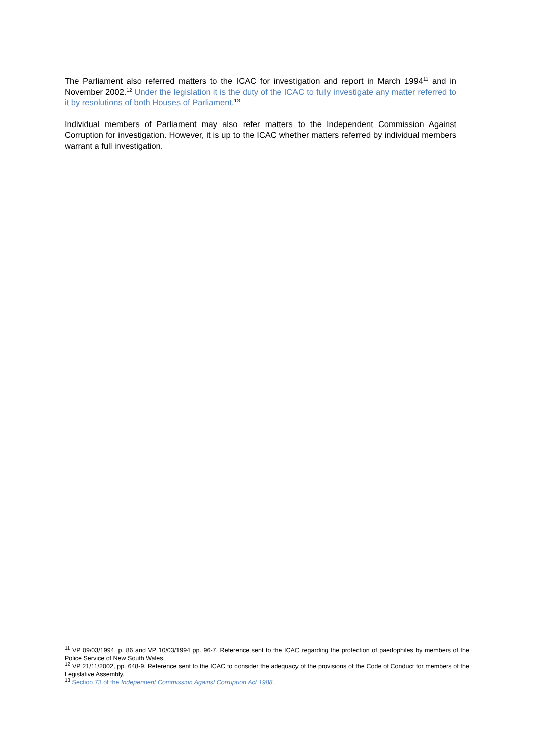The Parliament also referred matters to the ICAC for investigation and report in March 1994<sup>11</sup> and in November 2002.<sup>12</sup> Under the legislation it is the duty of the ICAC to fully investigate any matter referred to it by resolutions of both Houses of Parliament.<sup>13</sup>
Individual members of Parliament may also refer matters to the Independent Commission Against Corruption for investigation. However, it is up to the ICAC whether matters referred by individual members warrant a full investigation.
<sup>11</sup> VP 09/03/1994, p. 86 and VP 10/03/1994 pp. 96-7. Reference sent to the ICAC regarding the protection of paedophiles by members of the Police Service of New South Wales.
<sup>12</sup> VP 21/11/2002, pp. 648-9. Reference sent to the ICAC to consider the adequacy of the provisions of the Code of Conduct for members of the Legislative Assembly.
<sup>13</sup> Section 73 of the Independent Commission Against Corruption Act 1988.